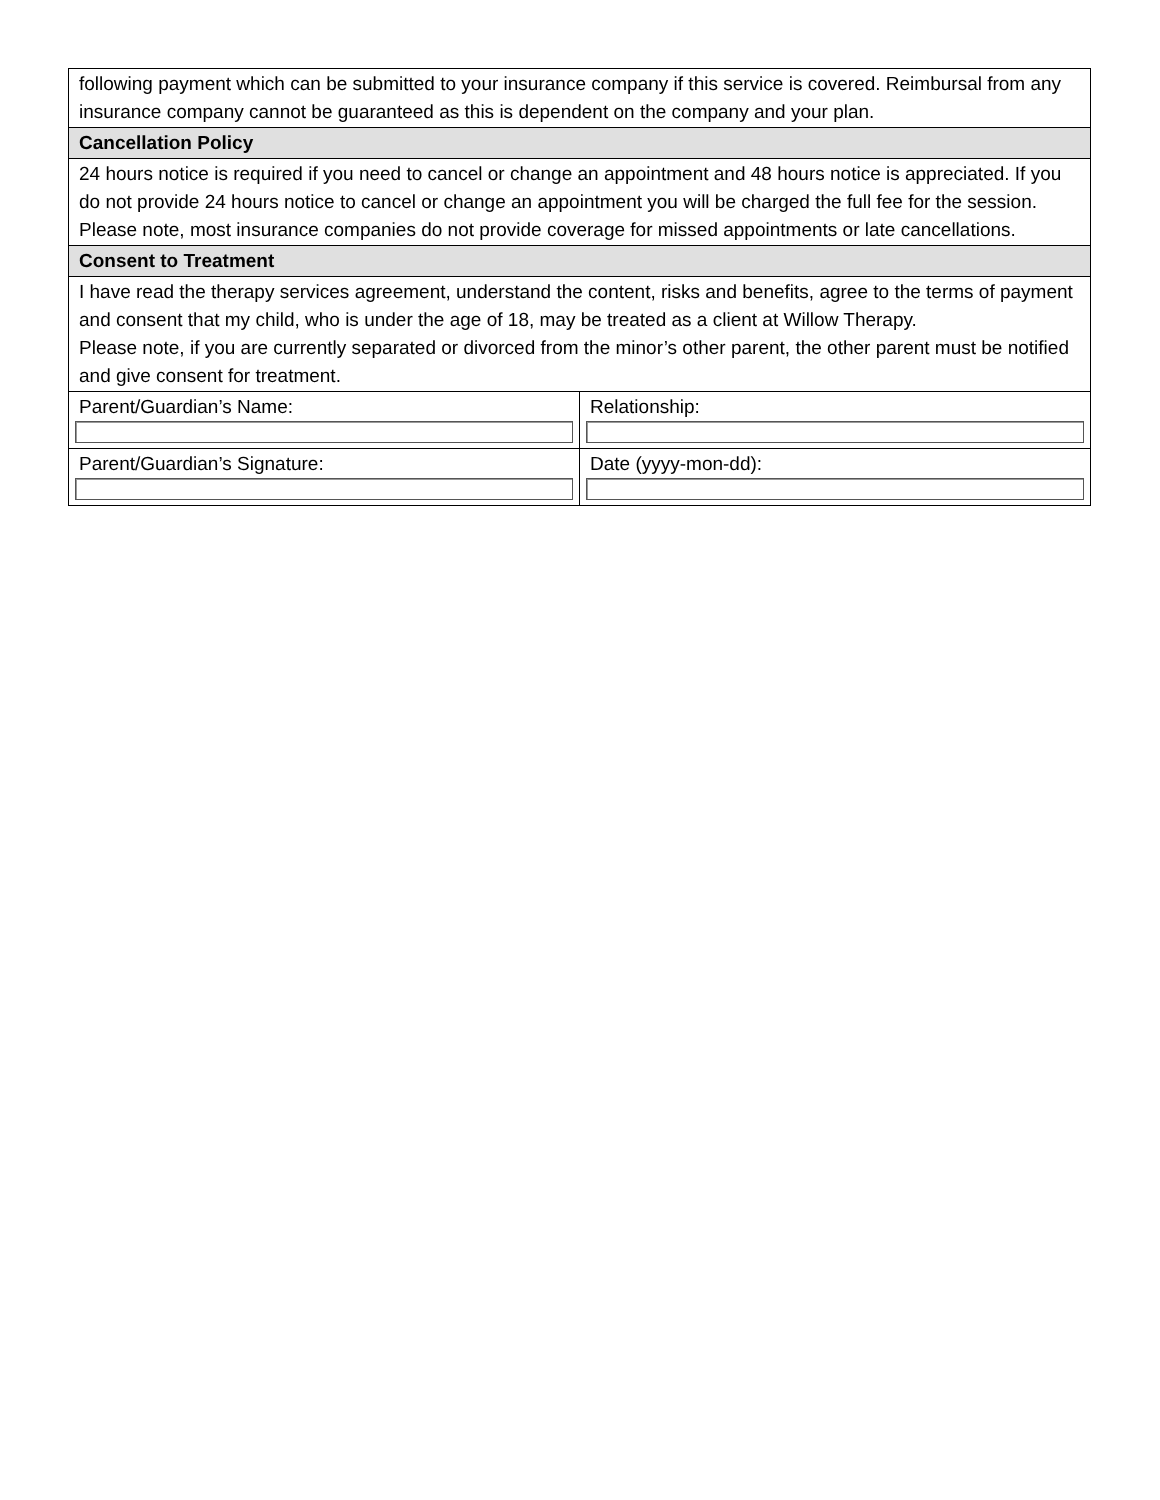| following payment which can be submitted to your insurance company if this service is covered. Reimbursal from any insurance company cannot be guaranteed as this is dependent on the company and your plan. | |
| Cancellation Policy | |
| 24 hours notice is required if you need to cancel or change an appointment and 48 hours notice is appreciated. If you do not provide 24 hours notice to cancel or change an appointment you will be charged the full fee for the session. Please note, most insurance companies do not provide coverage for missed appointments or late cancellations. | |
| Consent to Treatment | |
| I have read the therapy services agreement, understand the content, risks and benefits, agree to the terms of payment and consent that my child, who is under the age of 18, may be treated as a client at Willow Therapy. Please note, if you are currently separated or divorced from the minor’s other parent, the other parent must be notified and give consent for treatment. | |
| Parent/Guardian’s Name: | Relationship: |
| Parent/Guardian’s Signature: | Date (yyyy-mon-dd): |